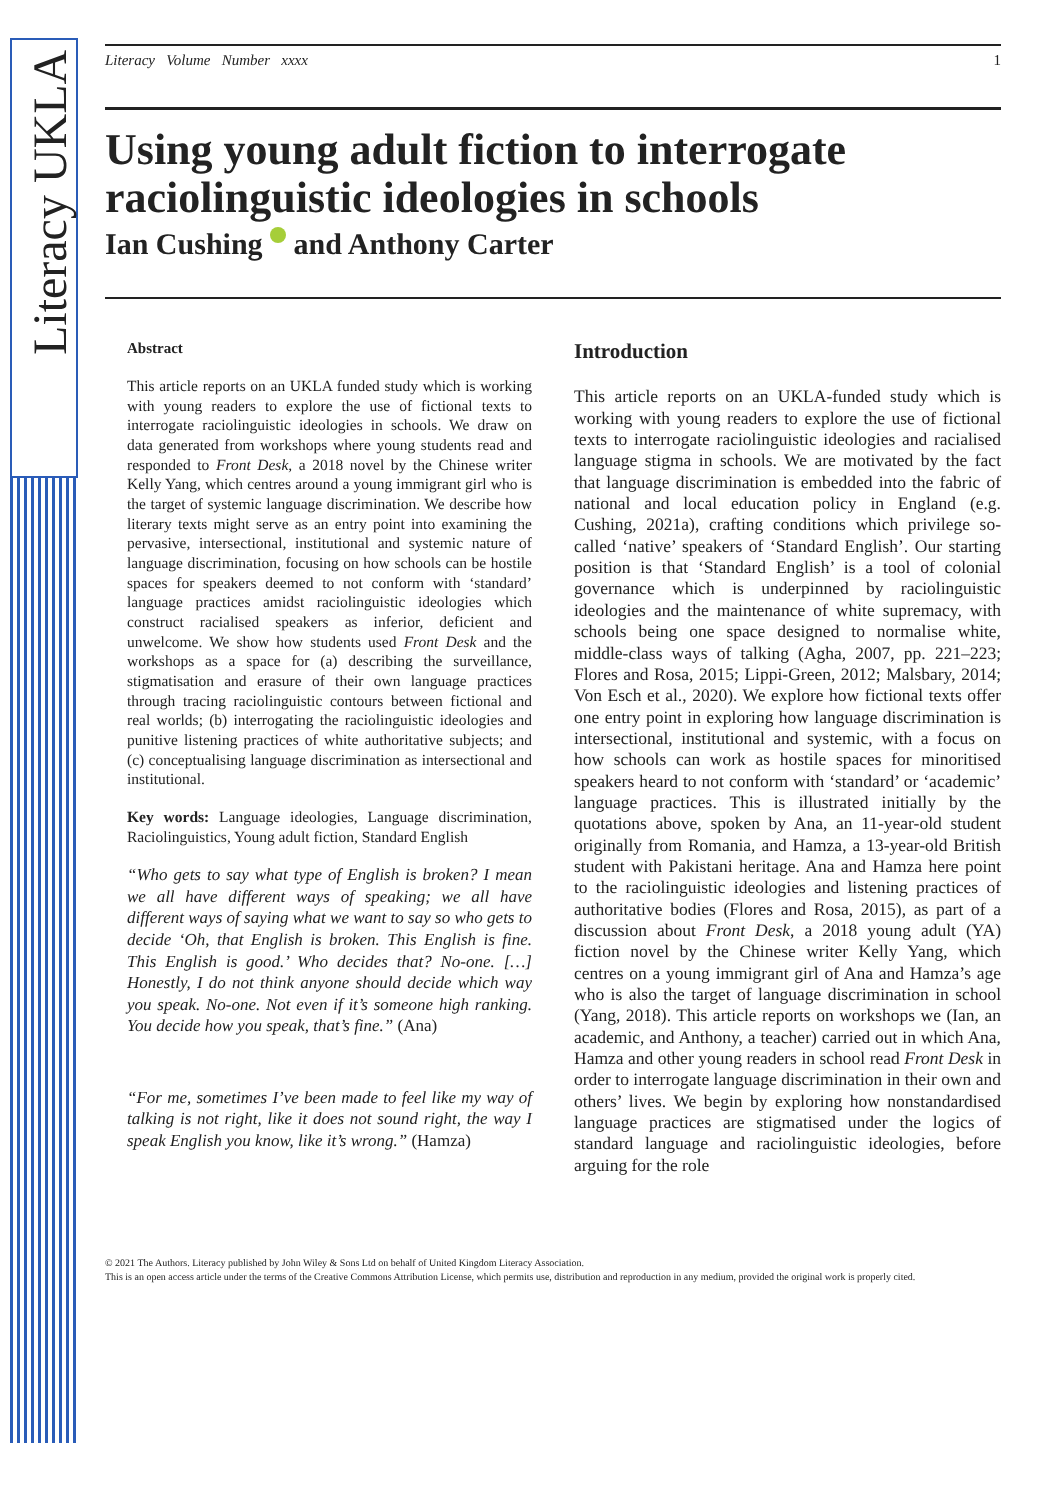Literacy UKLA
Literacy Volume Number xxxx 1
Using young adult fiction to interrogate raciolinguistic ideologies in schools
Ian Cushing and Anthony Carter
Abstract
This article reports on an UKLA funded study which is working with young readers to explore the use of fictional texts to interrogate raciolinguistic ideologies in schools. We draw on data generated from workshops where young students read and responded to Front Desk, a 2018 novel by the Chinese writer Kelly Yang, which centres around a young immigrant girl who is the target of systemic language discrimination. We describe how literary texts might serve as an entry point into examining the pervasive, intersectional, institutional and systemic nature of language discrimination, focusing on how schools can be hostile spaces for speakers deemed to not conform with ‘standard’ language practices amidst raciolinguistic ideologies which construct racialised speakers as inferior, deficient and unwelcome. We show how students used Front Desk and the workshops as a space for (a) describing the surveillance, stigmatisation and erasure of their own language practices through tracing raciolinguistic contours between fictional and real worlds; (b) interrogating the raciolinguistic ideologies and punitive listening practices of white authoritative subjects; and (c) conceptualising language discrimination as intersectional and institutional.
Key words: Language ideologies, Language discrimination, Raciolinguistics, Young adult fiction, Standard English
“Who gets to say what type of English is broken? I mean we all have different ways of speaking; we all have different ways of saying what we want to say so who gets to decide ‘Oh, that English is broken. This English is fine. This English is good.’ Who decides that? No-one. […] Honestly, I do not think anyone should decide which way you speak. No-one. Not even if it’s someone high ranking. You decide how you speak, that’s fine.” (Ana)
“For me, sometimes I’ve been made to feel like my way of talking is not right, like it does not sound right, the way I speak English you know, like it’s wrong.” (Hamza)
Introduction
This article reports on an UKLA-funded study which is working with young readers to explore the use of fictional texts to interrogate raciolinguistic ideologies and racialised language stigma in schools. We are motivated by the fact that language discrimination is embedded into the fabric of national and local education policy in England (e.g. Cushing, 2021a), crafting conditions which privilege so-called ‘native’ speakers of ‘Standard English’. Our starting position is that ‘Standard English’ is a tool of colonial governance which is underpinned by raciolinguistic ideologies and the maintenance of white supremacy, with schools being one space designed to normalise white, middle-class ways of talking (Agha, 2007, pp. 221–223; Flores and Rosa, 2015; Lippi-Green, 2012; Malsbary, 2014; Von Esch et al., 2020). We explore how fictional texts offer one entry point in exploring how language discrimination is intersectional, institutional and systemic, with a focus on how schools can work as hostile spaces for minoritised speakers heard to not conform with ‘standard’ or ‘academic’ language practices. This is illustrated initially by the quotations above, spoken by Ana, an 11-year-old student originally from Romania, and Hamza, a 13-year-old British student with Pakistani heritage. Ana and Hamza here point to the raciolinguistic ideologies and listening practices of authoritative bodies (Flores and Rosa, 2015), as part of a discussion about Front Desk, a 2018 young adult (YA) fiction novel by the Chinese writer Kelly Yang, which centres on a young immigrant girl of Ana and Hamza’s age who is also the target of language discrimination in school (Yang, 2018). This article reports on workshops we (Ian, an academic, and Anthony, a teacher) carried out in which Ana, Hamza and other young readers in school read Front Desk in order to interrogate language discrimination in their own and others’ lives. We begin by exploring how nonstandardised language practices are stigmatised under the logics of standard language and raciolinguistic ideologies, before arguing for the role
© 2021 The Authors. Literacy published by John Wiley & Sons Ltd on behalf of United Kingdom Literacy Association.
This is an open access article under the terms of the Creative Commons Attribution License, which permits use, distribution and reproduction in any medium, provided the original work is properly cited.